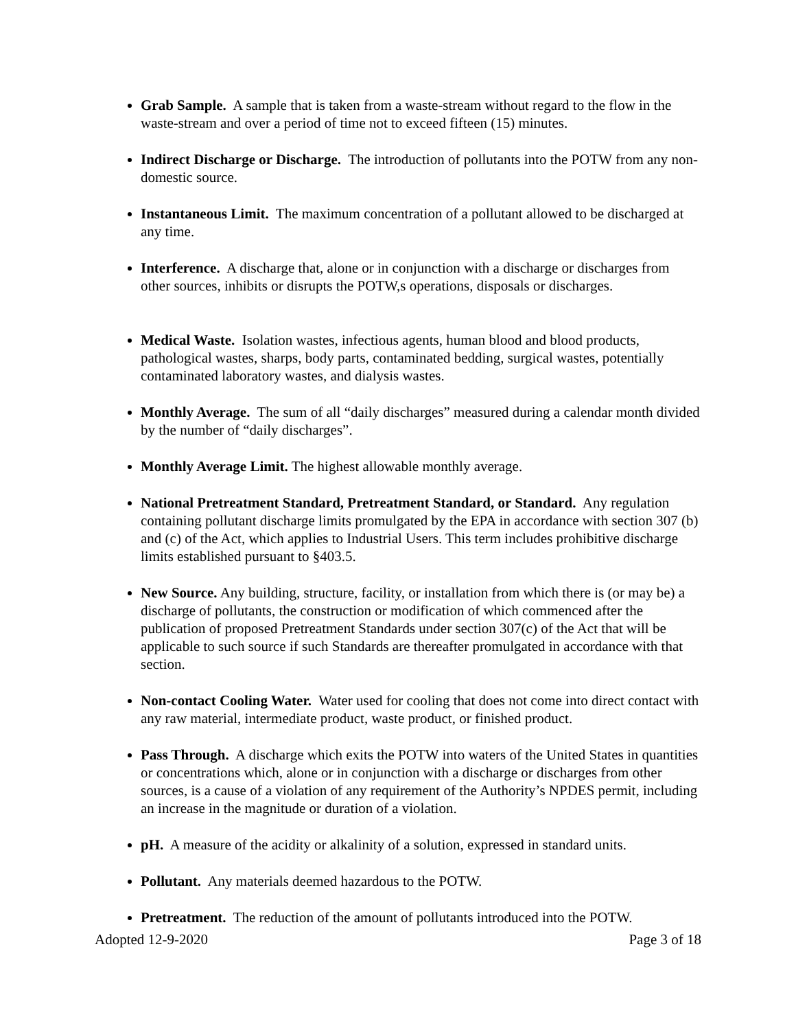Grab Sample. A sample that is taken from a waste-stream without regard to the flow in the waste-stream and over a period of time not to exceed fifteen (15) minutes.
Indirect Discharge or Discharge. The introduction of pollutants into the POTW from any non-domestic source.
Instantaneous Limit. The maximum concentration of a pollutant allowed to be discharged at any time.
Interference. A discharge that, alone or in conjunction with a discharge or discharges from other sources, inhibits or disrupts the POTW,s operations, disposals or discharges.
Medical Waste. Isolation wastes, infectious agents, human blood and blood products, pathological wastes, sharps, body parts, contaminated bedding, surgical wastes, potentially contaminated laboratory wastes, and dialysis wastes.
Monthly Average. The sum of all “daily discharges” measured during a calendar month divided by the number of “daily discharges”.
Monthly Average Limit. The highest allowable monthly average.
National Pretreatment Standard, Pretreatment Standard, or Standard. Any regulation containing pollutant discharge limits promulgated by the EPA in accordance with section 307 (b) and (c) of the Act, which applies to Industrial Users. This term includes prohibitive discharge limits established pursuant to §403.5.
New Source. Any building, structure, facility, or installation from which there is (or may be) a discharge of pollutants, the construction or modification of which commenced after the publication of proposed Pretreatment Standards under section 307(c) of the Act that will be applicable to such source if such Standards are thereafter promulgated in accordance with that section.
Non-contact Cooling Water. Water used for cooling that does not come into direct contact with any raw material, intermediate product, waste product, or finished product.
Pass Through. A discharge which exits the POTW into waters of the United States in quantities or concentrations which, alone or in conjunction with a discharge or discharges from other sources, is a cause of a violation of any requirement of the Authority’s NPDES permit, including an increase in the magnitude or duration of a violation.
pH. A measure of the acidity or alkalinity of a solution, expressed in standard units.
Pollutant. Any materials deemed hazardous to the POTW.
Pretreatment. The reduction of the amount of pollutants introduced into the POTW.
Adopted 12-9-2020 Page 3 of 18